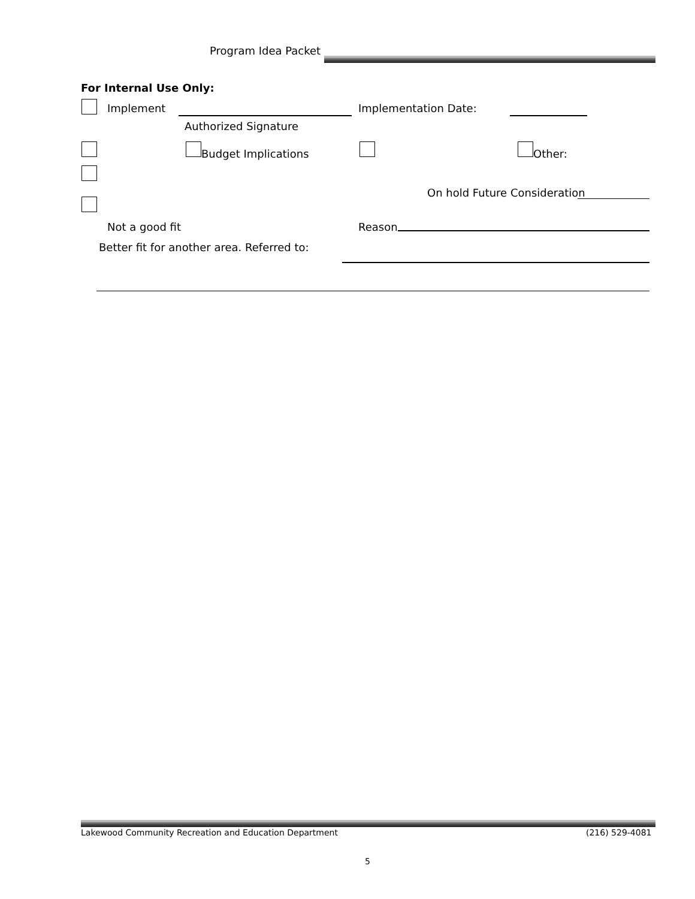Program Idea Packet
For Internal Use Only:
Implement Implementation Date:
Authorized Signature
Budget Implications Other:
On hold Future Consideration
Not a good fit Reason
Better fit for another area. Referred to:
Lakewood Community Recreation and Education Department (216) 529-4081
5